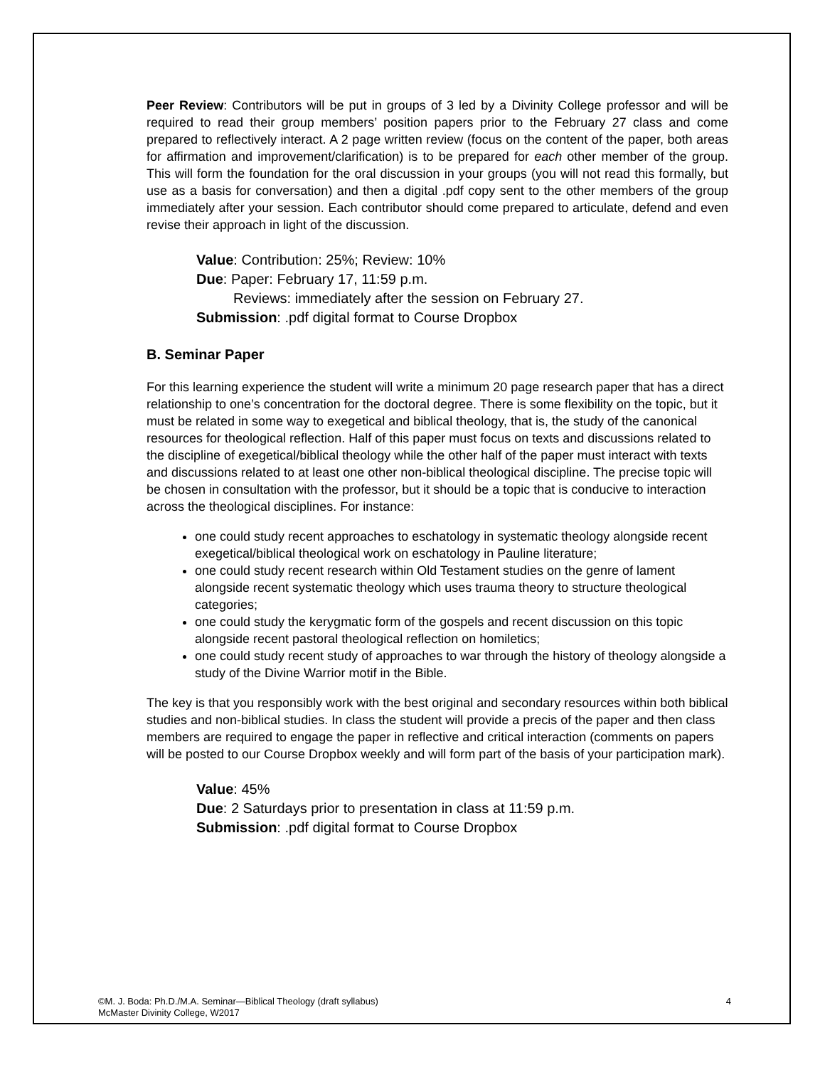Peer Review: Contributors will be put in groups of 3 led by a Divinity College professor and will be required to read their group members’ position papers prior to the February 27 class and come prepared to reflectively interact. A 2 page written review (focus on the content of the paper, both areas for affirmation and improvement/clarification) is to be prepared for each other member of the group. This will form the foundation for the oral discussion in your groups (you will not read this formally, but use as a basis for conversation) and then a digital .pdf copy sent to the other members of the group immediately after your session. Each contributor should come prepared to articulate, defend and even revise their approach in light of the discussion.
Value: Contribution: 25%; Review: 10%
Due: Paper: February 17, 11:59 p.m.
Reviews: immediately after the session on February 27.
Submission: .pdf digital format to Course Dropbox
B. Seminar Paper
For this learning experience the student will write a minimum 20 page research paper that has a direct relationship to one’s concentration for the doctoral degree. There is some flexibility on the topic, but it must be related in some way to exegetical and biblical theology, that is, the study of the canonical resources for theological reflection. Half of this paper must focus on texts and discussions related to the discipline of exegetical/biblical theology while the other half of the paper must interact with texts and discussions related to at least one other non-biblical theological discipline. The precise topic will be chosen in consultation with the professor, but it should be a topic that is conducive to interaction across the theological disciplines. For instance:
one could study recent approaches to eschatology in systematic theology alongside recent exegetical/biblical theological work on eschatology in Pauline literature;
one could study recent research within Old Testament studies on the genre of lament alongside recent systematic theology which uses trauma theory to structure theological categories;
one could study the kerygmatic form of the gospels and recent discussion on this topic alongside recent pastoral theological reflection on homiletics;
one could study recent study of approaches to war through the history of theology alongside a study of the Divine Warrior motif in the Bible.
The key is that you responsibly work with the best original and secondary resources within both biblical studies and non-biblical studies. In class the student will provide a precis of the paper and then class members are required to engage the paper in reflective and critical interaction (comments on papers will be posted to our Course Dropbox weekly and will form part of the basis of your participation mark).
Value: 45%
Due: 2 Saturdays prior to presentation in class at 11:59 p.m.
Submission: .pdf digital format to Course Dropbox
©M. J. Boda: Ph.D./M.A. Seminar—Biblical Theology (draft syllabus)
McMaster Divinity College, W2017
4